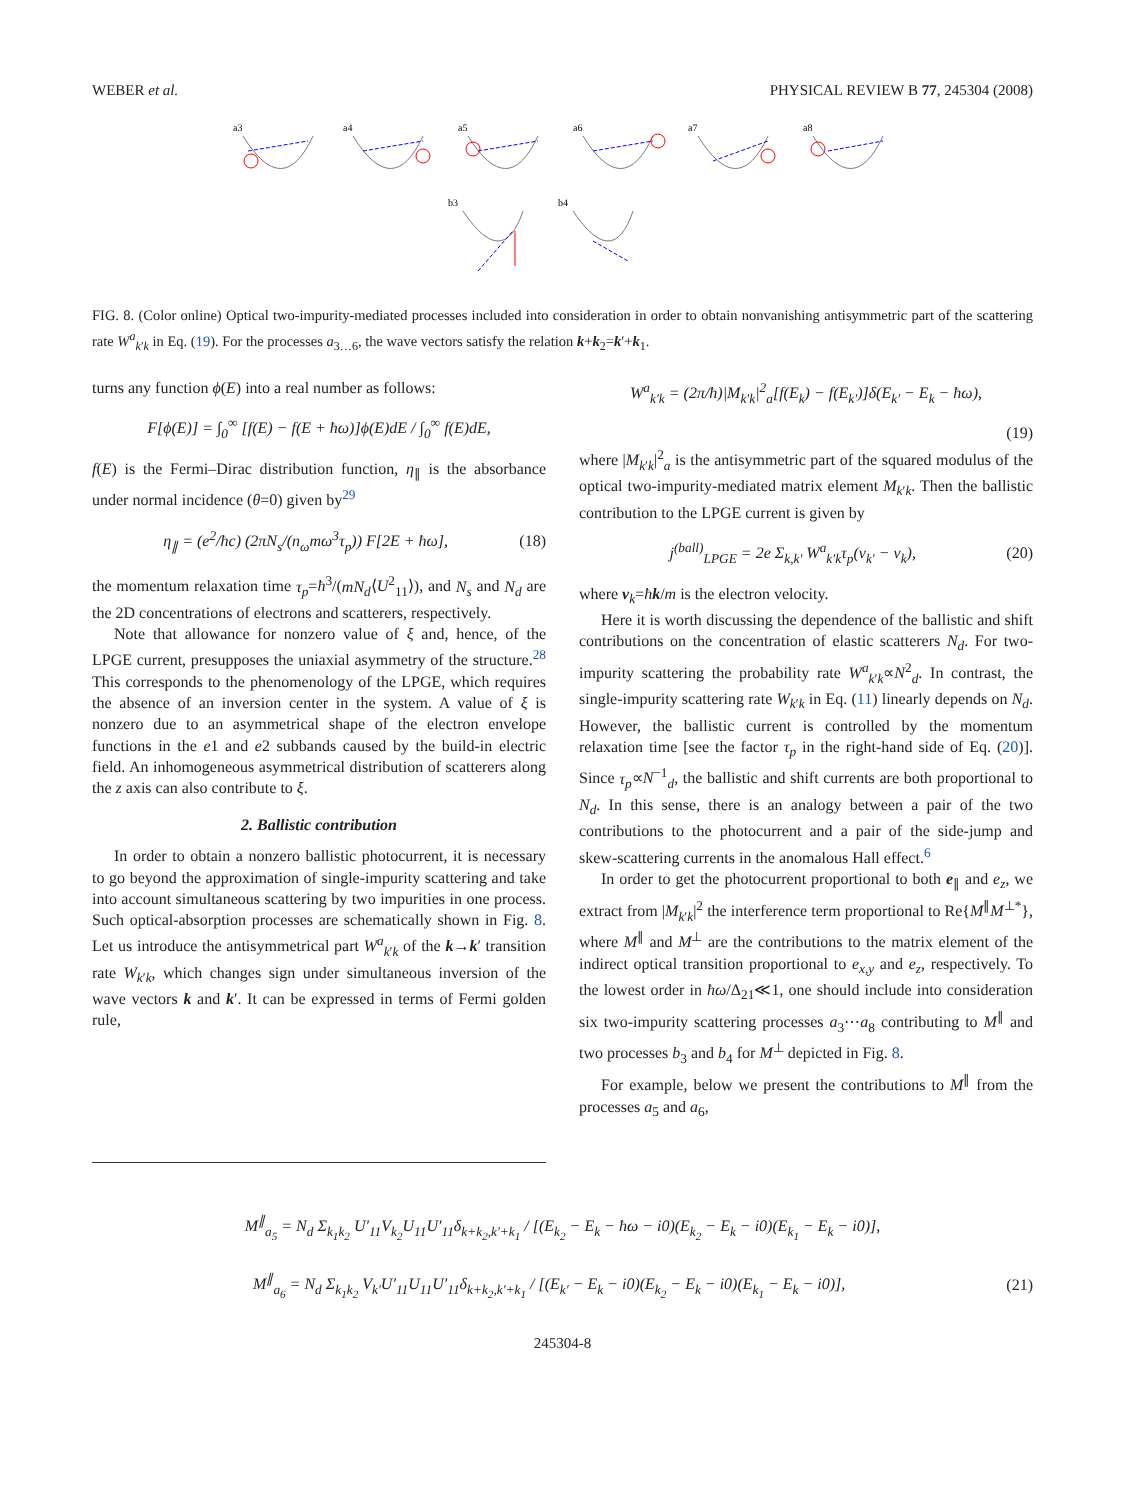WEBER et al. PHYSICAL REVIEW B 77, 245304 (2008)
a3
a4
a5
a6
a7
a8
b3
b4
FIG. 8. (Color online) Optical two-impurity-mediated processes included into consideration in order to obtain nonvanishing antisymmetric part of the scattering rate W<sup>a</sup><sub>k′k</sub> in Eq. (19). For the processes a<sub>3…6</sub>, the wave vectors satisfy the relation k+k<sub>2</sub>=k′+k<sub>1</sub>.
turns any function ϕ(E) into a real number as follows:
F[ϕ(E)] = ∫<sub>0</sub><sup>∞</sup> [f(E) − f(E + ħω)]ϕ(E)dE / ∫<sub>0</sub><sup>∞</sup> f(E)dE,
f(E) is the Fermi–Dirac distribution function, η<sub>∥</sub> is the absorbance under normal incidence (θ=0) given by<sup>29</sup>
η<sub>∥</sub> = (e<sup>2</sup>/ħc) (2πN<sub>s</sub>/(n<sub>ω</sub>mω<sup>3</sup>τ<sub>p</sub>)) F[2E + ħω], (18)
the momentum relaxation time τ<sub>p</sub>=ħ<sup>3</sup>/(mN<sub>d</sub>⟨U<sup>2</sup><sub>11</sub>⟩), and N<sub>s</sub> and N<sub>d</sub> are the 2D concentrations of electrons and scatterers, respectively.
Note that allowance for nonzero value of ξ and, hence, of the LPGE current, presupposes the uniaxial asymmetry of the structure.<sup>28</sup> This corresponds to the phenomenology of the LPGE, which requires the absence of an inversion center in the system. A value of ξ is nonzero due to an asymmetrical shape of the electron envelope functions in the e1 and e2 subbands caused by the build-in electric field. An inhomogeneous asymmetrical distribution of scatterers along the z axis can also contribute to ξ.
2. Ballistic contribution
In order to obtain a nonzero ballistic photocurrent, it is necessary to go beyond the approximation of single-impurity scattering and take into account simultaneous scattering by two impurities in one process. Such optical-absorption processes are schematically shown in Fig. 8. Let us introduce the antisymmetrical part W<sup>a</sup><sub>k′k</sub> of the k→k′ transition rate W<sub>k′k</sub>, which changes sign under simultaneous inversion of the wave vectors k and k′. It can be expressed in terms of Fermi golden rule,
W<sup>a</sup><sub>k′k</sub> = (2π/ħ)|M<sub>k′k</sub>|<sup>2</sup><sub>a</sub>[f(E<sub>k</sub>) − f(E<sub>k′</sub>)]δ(E<sub>k′</sub> − E<sub>k</sub> − ħω),
(19)
where |M<sub>k′k</sub>|<sup>2</sup><sub>a</sub> is the antisymmetric part of the squared modulus of the optical two-impurity-mediated matrix element M<sub>k′k</sub>. Then the ballistic contribution to the LPGE current is given by
j<sup>(ball)</sup><sub>LPGE</sub> = 2e Σ<sub>k,k′</sub> W<sup>a</sup><sub>k′k</sub>τ<sub>p</sub>(v<sub>k′</sub> − v<sub>k</sub>), (20)
where v<sub>k</sub>=ħk/m is the electron velocity.
Here it is worth discussing the dependence of the ballistic and shift contributions on the concentration of elastic scatterers N<sub>d</sub>. For two-impurity scattering the probability rate W<sup>a</sup><sub>k′k</sub>∝N<sup>2</sup><sub>d</sub>. In contrast, the single-impurity scattering rate W<sub>k′k</sub> in Eq. (11) linearly depends on N<sub>d</sub>. However, the ballistic current is controlled by the momentum relaxation time [see the factor τ<sub>p</sub> in the right-hand side of Eq. (20)]. Since τ<sub>p</sub>∝N<sup>−1</sup><sub>d</sub>, the ballistic and shift currents are both proportional to N<sub>d</sub>. In this sense, there is an analogy between a pair of the two contributions to the photocurrent and a pair of the side-jump and skew-scattering currents in the anomalous Hall effect.<sup>6</sup>
In order to get the photocurrent proportional to both e<sub>∥</sub> and e<sub>z</sub>, we extract from |M<sub>k′k</sub>|<sup>2</sup> the interference term proportional to Re{M<sup>∥</sup>M<sup>⊥*</sup>}, where M<sup>∥</sup> and M<sup>⊥</sup> are the contributions to the matrix element of the indirect optical transition proportional to e<sub>x,y</sub> and e<sub>z</sub>, respectively. To the lowest order in ħω/Δ<sub>21</sub>≪1, one should include into consideration six two-impurity scattering processes a<sub>3</sub>⋯a<sub>8</sub> contributing to M<sup>∥</sup> and two processes b<sub>3</sub> and b<sub>4</sub> for M<sup>⊥</sup> depicted in Fig. 8.
For example, below we present the contributions to M<sup>∥</sup> from the processes a<sub>5</sub> and a<sub>6</sub>,
M<sup>∥</sup><sub>a<sub>5</sub></sub> = N<sub>d</sub> Σ<sub>k<sub>1</sub>k<sub>2</sub></sub> U′<sub>11</sub>V<sub>k<sub>2</sub></sub>U<sub>11</sub>U′<sub>11</sub>δ<sub>k+k<sub>2</sub>,k′+k<sub>1</sub></sub> / [(E<sub>k<sub>2</sub></sub> − E<sub>k</sub> − ħω − i0)(E<sub>k<sub>2</sub></sub> − E<sub>k</sub> − i0)(E<sub>k<sub>1</sub></sub> − E<sub>k</sub> − i0)],
M<sup>∥</sup><sub>a<sub>6</sub></sub> = N<sub>d</sub> Σ<sub>k<sub>1</sub>k<sub>2</sub></sub> V<sub>k′</sub>U′<sub>11</sub>U<sub>11</sub>U′<sub>11</sub>δ<sub>k+k<sub>2</sub>,k′+k<sub>1</sub></sub> / [(E<sub>k′</sub> − E<sub>k</sub> − i0)(E<sub>k<sub>2</sub></sub> − E<sub>k</sub> − i0)(E<sub>k<sub>1</sub></sub> − E<sub>k</sub> − i0)], (21)
245304-8